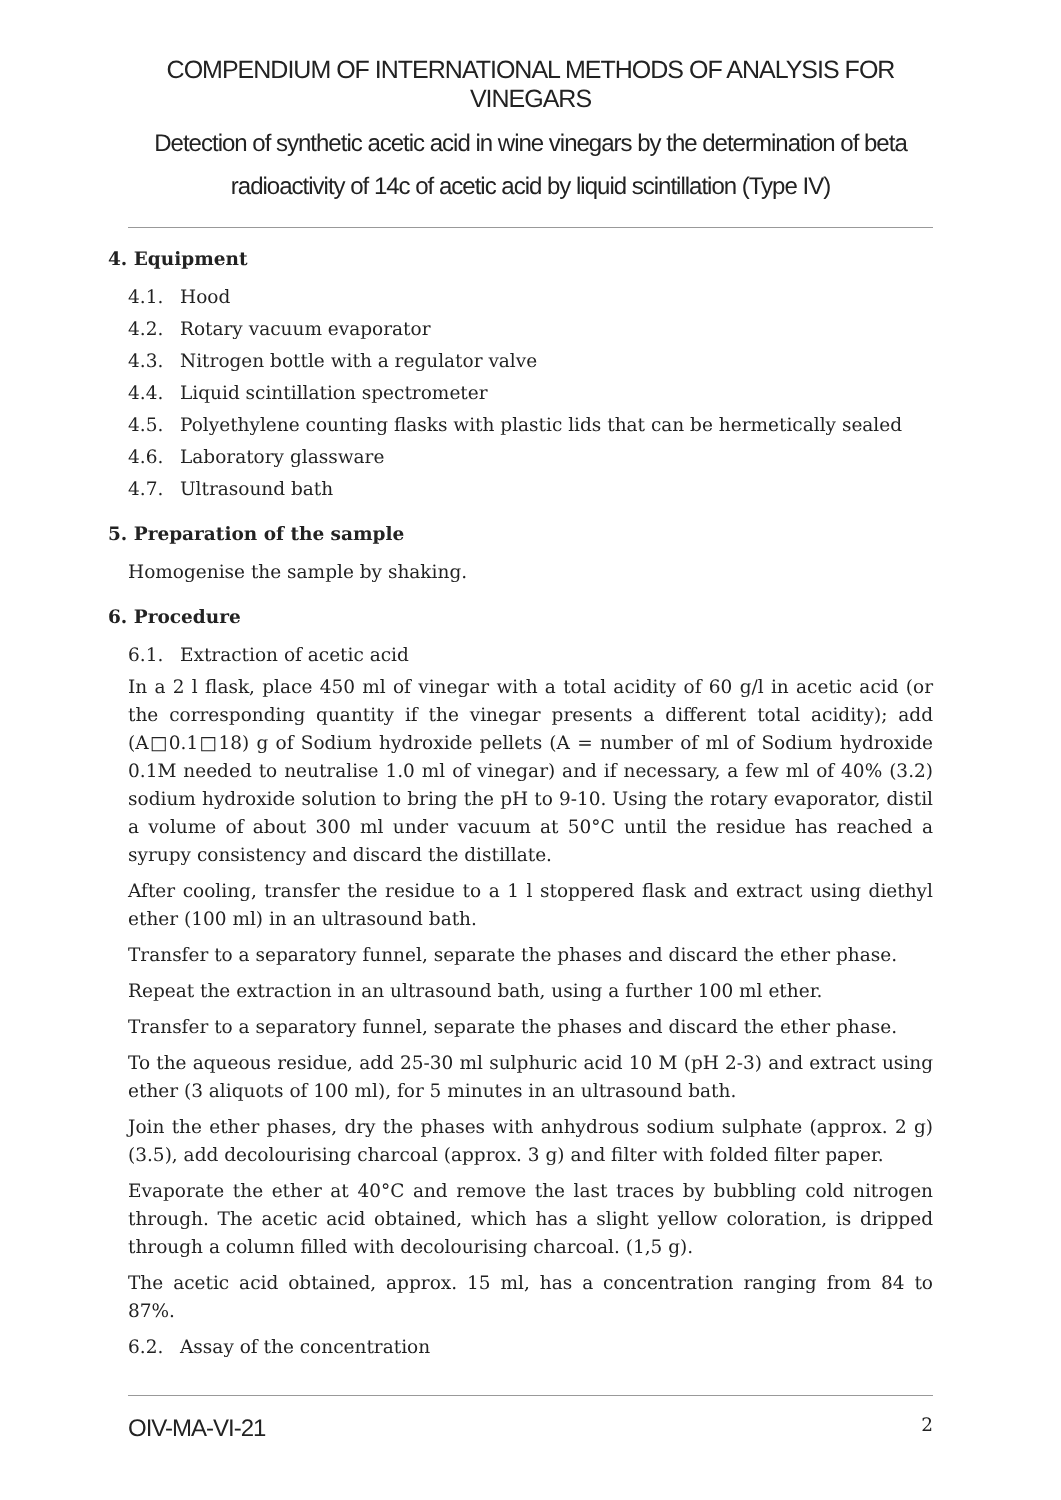COMPENDIUM OF INTERNATIONAL METHODS OF ANALYSIS FOR VINEGARS
Detection of synthetic acetic acid in wine vinegars by the determination of beta radioactivity of 14c of acetic acid by liquid scintillation (Type IV)
4. Equipment
4.1. Hood
4.2. Rotary vacuum evaporator
4.3. Nitrogen bottle with a regulator valve
4.4. Liquid scintillation spectrometer
4.5. Polyethylene counting flasks with plastic lids that can be hermetically sealed
4.6. Laboratory glassware
4.7. Ultrasound bath
5. Preparation of the sample
Homogenise the sample by shaking.
6. Procedure
6.1. Extraction of acetic acid
In a 2 l flask, place 450 ml of vinegar with a total acidity of 60 g/l in acetic acid (or the corresponding quantity if the vinegar presents a different total acidity); add (A□0.1□18) g of Sodium hydroxide pellets (A = number of ml of Sodium hydroxide 0.1M needed to neutralise 1.0 ml of vinegar) and if necessary, a few ml of 40% (3.2) sodium hydroxide solution to bring the pH to 9-10. Using the rotary evaporator, distil a volume of about 300 ml under vacuum at 50°C until the residue has reached a syrupy consistency and discard the distillate.
After cooling, transfer the residue to a 1 l stoppered flask and extract using diethyl ether (100 ml) in an ultrasound bath.
Transfer to a separatory funnel, separate the phases and discard the ether phase.
Repeat the extraction in an ultrasound bath, using a further 100 ml ether.
Transfer to a separatory funnel, separate the phases and discard the ether phase.
To the aqueous residue, add 25-30 ml sulphuric acid 10 M (pH 2-3) and extract using ether (3 aliquots of 100 ml), for 5 minutes in an ultrasound bath.
Join the ether phases, dry the phases with anhydrous sodium sulphate (approx. 2 g) (3.5), add decolourising charcoal (approx. 3 g) and filter with folded filter paper.
Evaporate the ether at 40°C and remove the last traces by bubbling cold nitrogen through. The acetic acid obtained, which has a slight yellow coloration, is dripped through a column filled with decolourising charcoal. (1,5 g).
The acetic acid obtained, approx. 15 ml, has a concentration ranging from 84 to 87%.
6.2. Assay of the concentration
OIV-MA-VI-21 2